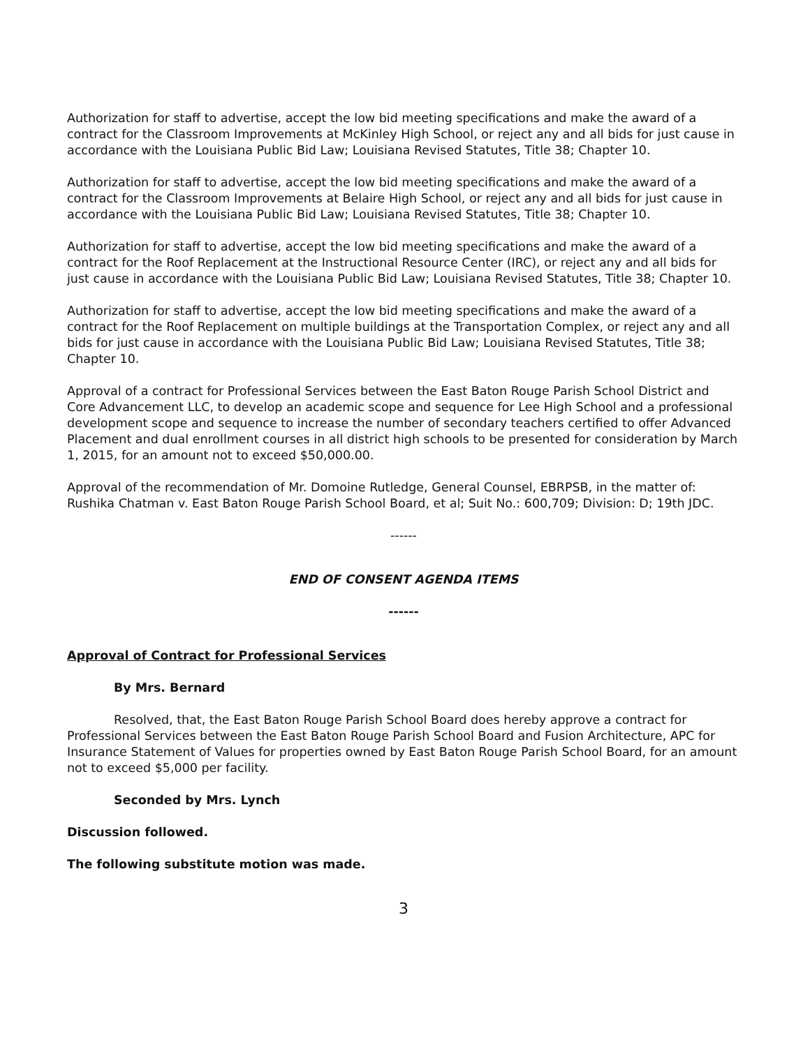Authorization for staff to advertise, accept the low bid meeting specifications and make the award of a contract for the Classroom Improvements at McKinley High School, or reject any and all bids for just cause in accordance with the Louisiana Public Bid Law; Louisiana Revised Statutes, Title 38; Chapter 10.
Authorization for staff to advertise, accept the low bid meeting specifications and make the award of a contract for the Classroom Improvements at Belaire High School, or reject any and all bids for just cause in accordance with the Louisiana Public Bid Law; Louisiana Revised Statutes, Title 38; Chapter 10.
Authorization for staff to advertise, accept the low bid meeting specifications and make the award of a contract for the Roof Replacement at the Instructional Resource Center (IRC), or reject any and all bids for just cause in accordance with the Louisiana Public Bid Law; Louisiana Revised Statutes, Title 38; Chapter 10.
Authorization for staff to advertise, accept the low bid meeting specifications and make the award of a contract for the Roof Replacement on multiple buildings at the Transportation Complex, or reject any and all bids for just cause in accordance with the Louisiana Public Bid Law; Louisiana Revised Statutes, Title 38; Chapter 10.
Approval of a contract for Professional Services between the East Baton Rouge Parish School District and Core Advancement LLC, to develop an academic scope and sequence for Lee High School and a professional development scope and sequence to increase the number of secondary teachers certified to offer Advanced Placement and dual enrollment courses in all district high schools to be presented for consideration by March 1, 2015, for an amount not to exceed $50,000.00.
Approval of the recommendation of Mr. Domoine Rutledge, General Counsel, EBRPSB, in the matter of: Rushika Chatman v. East Baton Rouge Parish School Board, et al; Suit No.: 600,709; Division: D; 19th JDC.
------
END OF CONSENT AGENDA ITEMS
------
Approval of Contract for Professional Services
By Mrs. Bernard
Resolved, that, the East Baton Rouge Parish School Board does hereby approve a contract for Professional Services between the East Baton Rouge Parish School Board and Fusion Architecture, APC for Insurance Statement of Values for properties owned by East Baton Rouge Parish School Board, for an amount not to exceed $5,000 per facility.
Seconded by Mrs. Lynch
Discussion followed.
The following substitute motion was made.
3